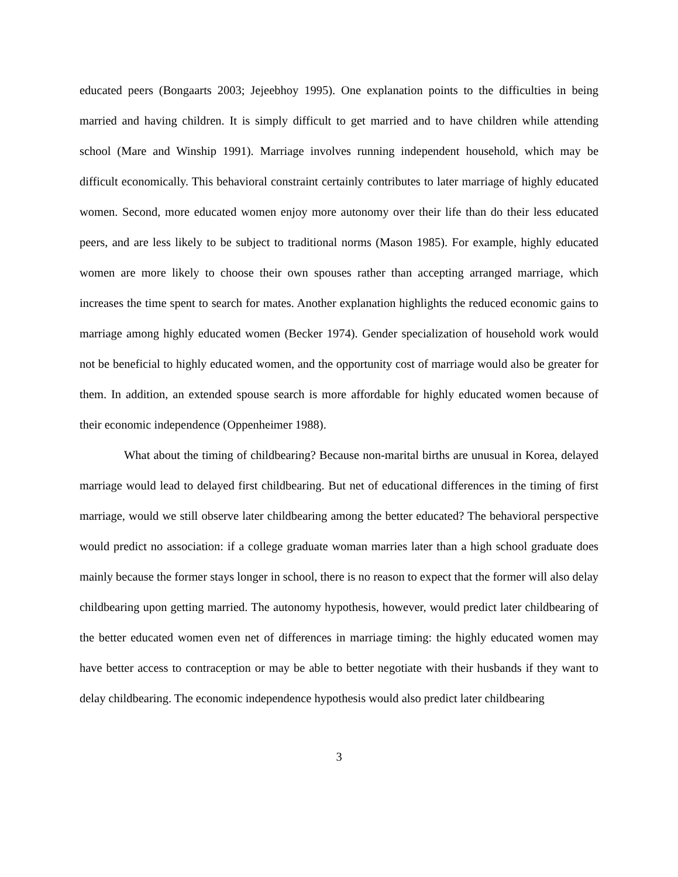educated peers (Bongaarts 2003; Jejeebhoy 1995). One explanation points to the difficulties in being married and having children. It is simply difficult to get married and to have children while attending school (Mare and Winship 1991). Marriage involves running independent household, which may be difficult economically. This behavioral constraint certainly contributes to later marriage of highly educated women. Second, more educated women enjoy more autonomy over their life than do their less educated peers, and are less likely to be subject to traditional norms (Mason 1985). For example, highly educated women are more likely to choose their own spouses rather than accepting arranged marriage, which increases the time spent to search for mates. Another explanation highlights the reduced economic gains to marriage among highly educated women (Becker 1974). Gender specialization of household work would not be beneficial to highly educated women, and the opportunity cost of marriage would also be greater for them. In addition, an extended spouse search is more affordable for highly educated women because of their economic independence (Oppenheimer 1988).
What about the timing of childbearing? Because non-marital births are unusual in Korea, delayed marriage would lead to delayed first childbearing. But net of educational differences in the timing of first marriage, would we still observe later childbearing among the better educated? The behavioral perspective would predict no association: if a college graduate woman marries later than a high school graduate does mainly because the former stays longer in school, there is no reason to expect that the former will also delay childbearing upon getting married. The autonomy hypothesis, however, would predict later childbearing of the better educated women even net of differences in marriage timing: the highly educated women may have better access to contraception or may be able to better negotiate with their husbands if they want to delay childbearing. The economic independence hypothesis would also predict later childbearing
3